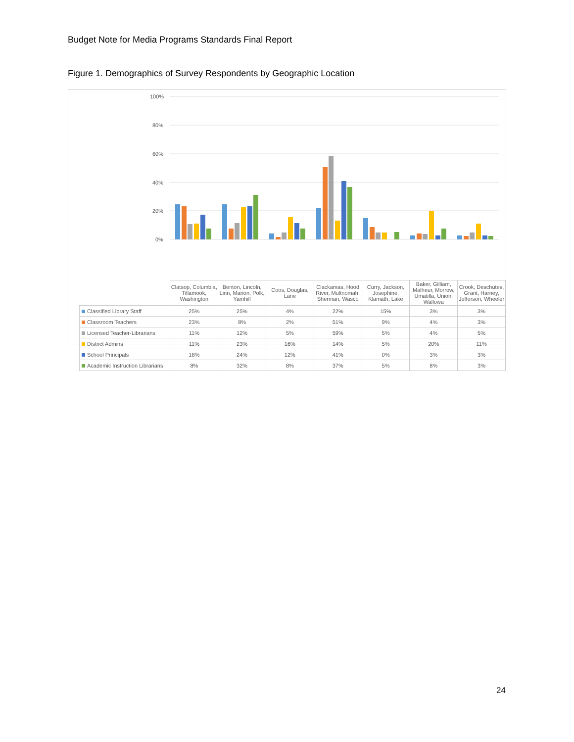Budget Note for Media Programs Standards Final Report
Figure 1. Demographics of Survey Respondents by Geographic Location
100%
80%
60%
40%
20%
0%
| | Clatsop, Columbia, Tillamook, Washington | Benton, Lincoln, Linn, Marion, Polk, Yamhill | Coos, Douglas, Lane | Clackamas, Hood River, Multnomah, Sherman, Wasco | Curry, Jackson, Josephine, Klamath, Lake | Baker, Gilliam, Malheur, Morrow, Umatilla, Union, Wallowa | Crook, Deschutes, Grant, Harney, Jefferson, Wheeler |
| Classified Library Staff | 25% | 25% | 4% | 22% | 15% | 3% | 3% |
| Classroom Teachers | 23% | 8% | 2% | 51% | 9% | 4% | 3% |
| Licensed Teacher-Librarians | 11% | 12% | 5% | 59% | 5% | 4% | 5% |
| District Admins | 11% | 23% | 16% | 14% | 5% | 20% | 11% |
| School Principals | 18% | 24% | 12% | 41% | 0% | 3% | 3% |
| Academic Instruction Librarians | 8% | 32% | 8% | 37% | 5% | 8% | 3% |
24